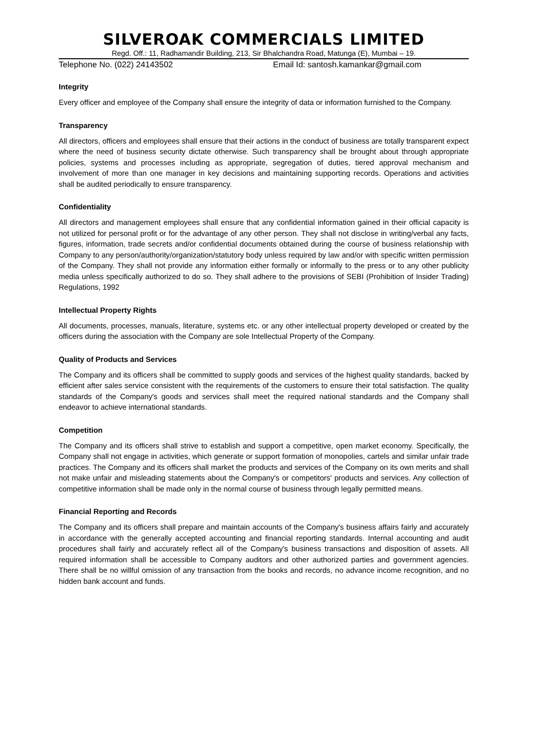SILVEROAK COMMERCIALS LIMITED
Regd. Off.: 11, Radhamandir Building, 213, Sir Bhalchandra Road, Matunga (E), Mumbai – 19.
Telephone No. (022) 24143502 Email Id: santosh.kamankar@gmail.com
Integrity
Every officer and employee of the Company shall ensure the integrity of data or information furnished to the Company.
Transparency
All directors, officers and employees shall ensure that their actions in the conduct of business are totally transparent expect where the need of business security dictate otherwise. Such transparency shall be brought about through appropriate policies, systems and processes including as appropriate, segregation of duties, tiered approval mechanism and involvement of more than one manager in key decisions and maintaining supporting records. Operations and activities shall be audited periodically to ensure transparency.
Confidentiality
All directors and management employees shall ensure that any confidential information gained in their official capacity is not utilized for personal profit or for the advantage of any other person. They shall not disclose in writing/verbal any facts, figures, information, trade secrets and/or confidential documents obtained during the course of business relationship with Company to any person/authority/organization/statutory body unless required by law and/or with specific written permission of the Company. They shall not provide any information either formally or informally to the press or to any other publicity media unless specifically authorized to do so. They shall adhere to the provisions of SEBI (Prohibition of Insider Trading) Regulations, 1992
Intellectual Property Rights
All documents, processes, manuals, literature, systems etc. or any other intellectual property developed or created by the officers during the association with the Company are sole Intellectual Property of the Company.
Quality of Products and Services
The Company and its officers shall be committed to supply goods and services of the highest quality standards, backed by efficient after sales service consistent with the requirements of the customers to ensure their total satisfaction. The quality standards of the Company's goods and services shall meet the required national standards and the Company shall endeavor to achieve international standards.
Competition
The Company and its officers shall strive to establish and support a competitive, open market economy. Specifically, the Company shall not engage in activities, which generate or support formation of monopolies, cartels and similar unfair trade practices. The Company and its officers shall market the products and services of the Company on its own merits and shall not make unfair and misleading statements about the Company's or competitors' products and services. Any collection of competitive information shall be made only in the normal course of business through legally permitted means.
Financial Reporting and Records
The Company and its officers shall prepare and maintain accounts of the Company's business affairs fairly and accurately in accordance with the generally accepted accounting and financial reporting standards. Internal accounting and audit procedures shall fairly and accurately reflect all of the Company's business transactions and disposition of assets. All required information shall be accessible to Company auditors and other authorized parties and government agencies. There shall be no willful omission of any transaction from the books and records, no advance income recognition, and no hidden bank account and funds.